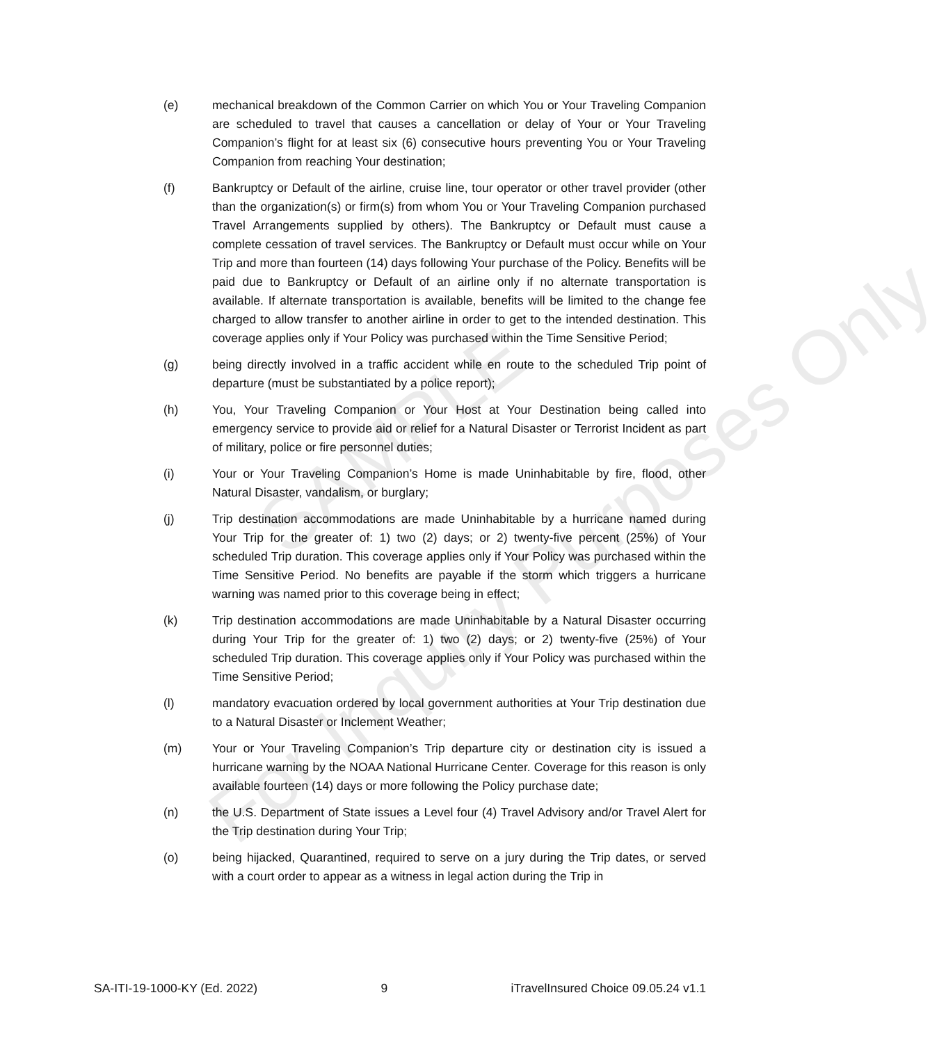(e) mechanical breakdown of the Common Carrier on which You or Your Traveling Companion are scheduled to travel that causes a cancellation or delay of Your or Your Traveling Companion’s flight for at least six (6) consecutive hours preventing You or Your Traveling Companion from reaching Your destination;
(f) Bankruptcy or Default of the airline, cruise line, tour operator or other travel provider (other than the organization(s) or firm(s) from whom You or Your Traveling Companion purchased Travel Arrangements supplied by others). The Bankruptcy or Default must cause a complete cessation of travel services. The Bankruptcy or Default must occur while on Your Trip and more than fourteen (14) days following Your purchase of the Policy. Benefits will be paid due to Bankruptcy or Default of an airline only if no alternate transportation is available. If alternate transportation is available, benefits will be limited to the change fee charged to allow transfer to another airline in order to get to the intended destination. This coverage applies only if Your Policy was purchased within the Time Sensitive Period;
(g) being directly involved in a traffic accident while en route to the scheduled Trip point of departure (must be substantiated by a police report);
(h) You, Your Traveling Companion or Your Host at Your Destination being called into emergency service to provide aid or relief for a Natural Disaster or Terrorist Incident as part of military, police or fire personnel duties;
(i) Your or Your Traveling Companion’s Home is made Uninhabitable by fire, flood, other Natural Disaster, vandalism, or burglary;
(j) Trip destination accommodations are made Uninhabitable by a hurricane named during Your Trip for the greater of: 1) two (2) days; or 2) twenty-five percent (25%) of Your scheduled Trip duration. This coverage applies only if Your Policy was purchased within the Time Sensitive Period. No benefits are payable if the storm which triggers a hurricane warning was named prior to this coverage being in effect;
(k) Trip destination accommodations are made Uninhabitable by a Natural Disaster occurring during Your Trip for the greater of: 1) two (2) days; or 2) twenty-five (25%) of Your scheduled Trip duration. This coverage applies only if Your Policy was purchased within the Time Sensitive Period;
(l) mandatory evacuation ordered by local government authorities at Your Trip destination due to a Natural Disaster or Inclement Weather;
(m) Your or Your Traveling Companion’s Trip departure city or destination city is issued a hurricane warning by the NOAA National Hurricane Center. Coverage for this reason is only available fourteen (14) days or more following the Policy purchase date;
(n) the U.S. Department of State issues a Level four (4) Travel Advisory and/or Travel Alert for the Trip destination during Your Trip;
(o) being hijacked, Quarantined, required to serve on a jury during the Trip dates, or served with a court order to appear as a witness in legal action during the Trip in
SAMPLE
For Inquiry Purposes Only
SA-ITI-19-1000-KY (Ed. 2022) 9 iTravelInsured Choice 09.05.24 v1.1